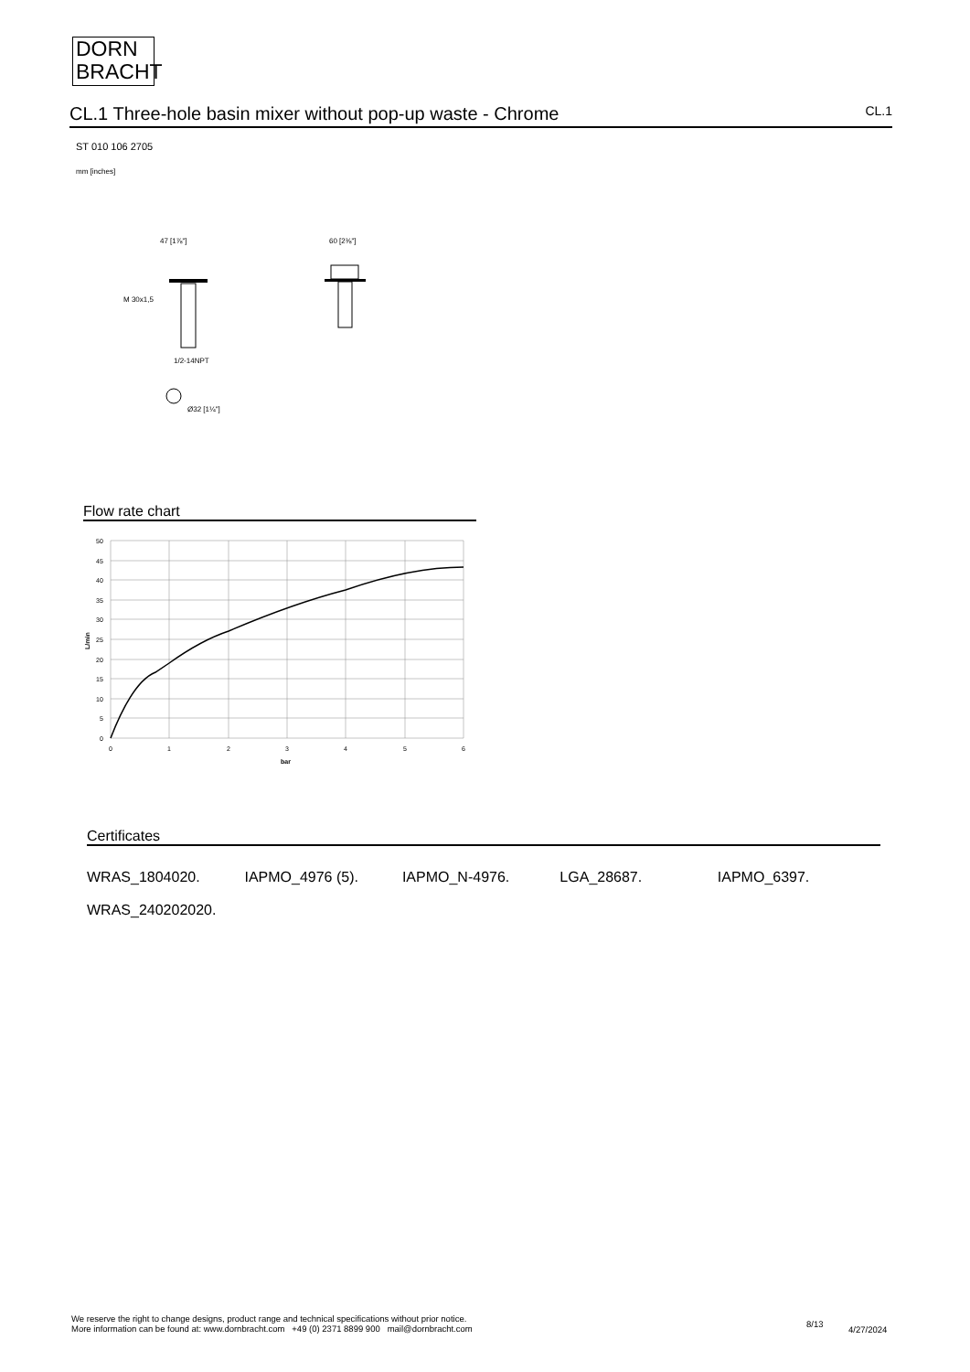DORN
BRACHT
CL.1 Three-hole basin mixer without pop-up waste - Chrome CL.1
ST 010 106 2705
mm [inches]
47 [1⅞"]
60 [2⅜"]
M 30x1,5
1/2-14NPT
Ø32 [1¼"]
Flow rate chart
50
45
40
35
30
25
20
15
10
5
0
0
1
2
3
4
5
6
bar
L/min
Certificates
WRAS_1804020. IAPMO_4976 (5). IAPMO_N-4976. LGA_28687. IAPMO_6397.
WRAS_240202020.
We reserve the right to change designs, product range and technical specifications without prior notice.
More information can be found at: www.dornbracht.com +49 (0) 2371 8899 900 mail@dornbracht.com
8/13
4/27/2024